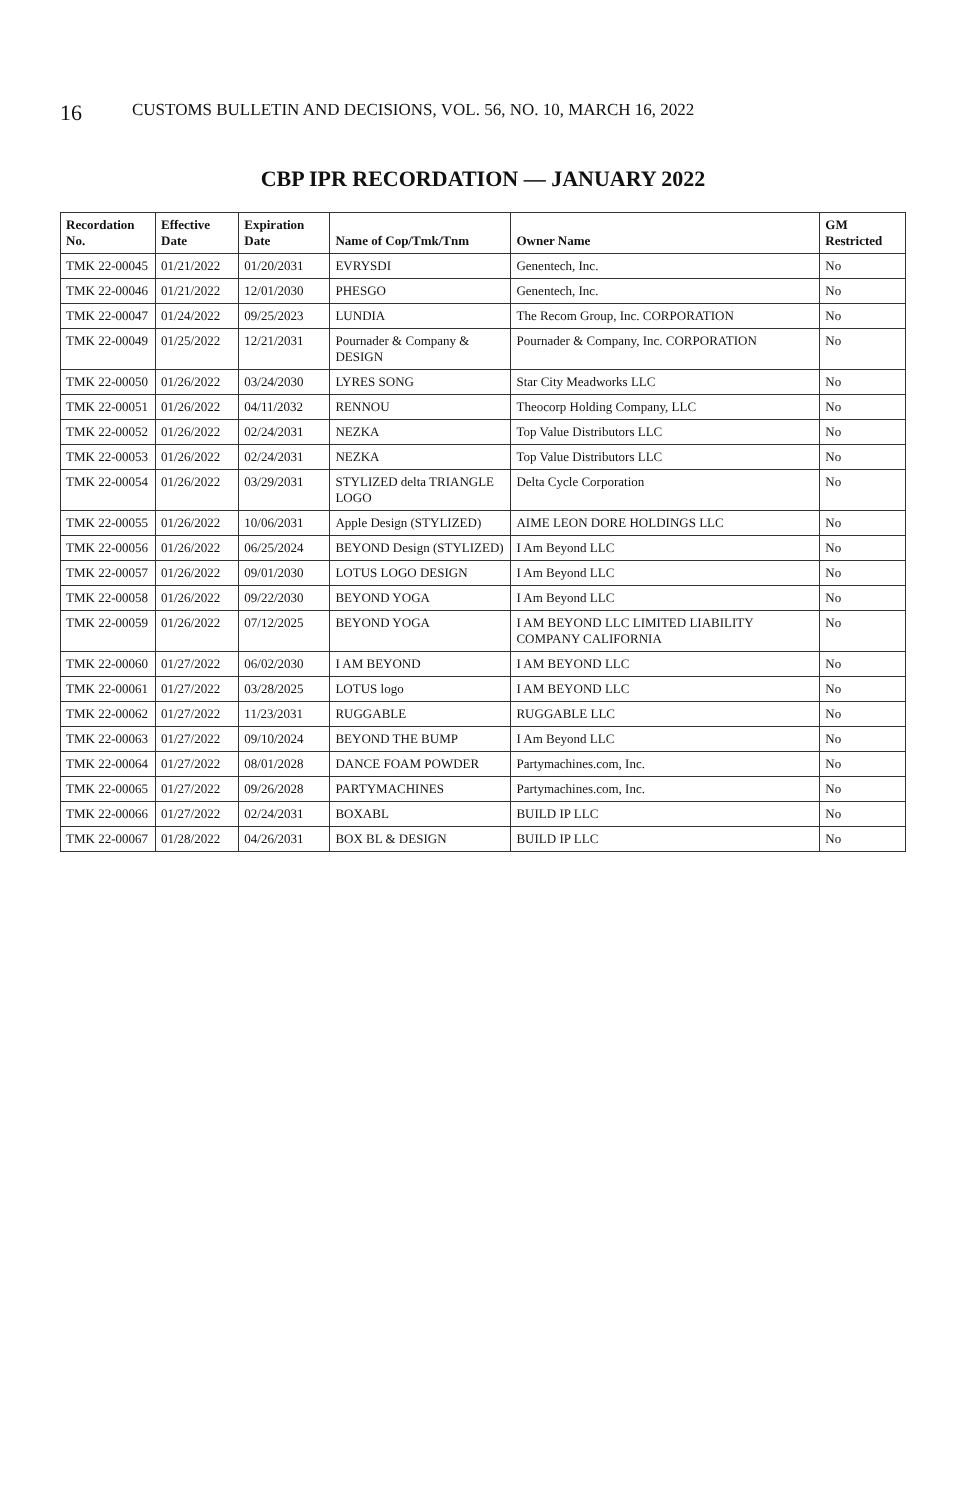16 CUSTOMS BULLETIN AND DECISIONS, VOL. 56, NO. 10, MARCH 16, 2022
CBP IPR RECORDATION — JANUARY 2022
| Recordation No. | Effective Date | Expiration Date | Name of Cop/Tmk/Tnm | Owner Name | GM Restricted |
| --- | --- | --- | --- | --- | --- |
| TMK 22-00045 | 01/21/2022 | 01/20/2031 | EVRYSDI | Genentech, Inc. | No |
| TMK 22-00046 | 01/21/2022 | 12/01/2030 | PHESGO | Genentech, Inc. | No |
| TMK 22-00047 | 01/24/2022 | 09/25/2023 | LUNDIA | The Recom Group, Inc. CORPORATION | No |
| TMK 22-00049 | 01/25/2022 | 12/21/2031 | Pournader & Company & DESIGN | Pournader & Company, Inc. CORPORATION | No |
| TMK 22-00050 | 01/26/2022 | 03/24/2030 | LYRES SONG | Star City Meadworks LLC | No |
| TMK 22-00051 | 01/26/2022 | 04/11/2032 | RENNOU | Theocorp Holding Company, LLC | No |
| TMK 22-00052 | 01/26/2022 | 02/24/2031 | NEZKA | Top Value Distributors LLC | No |
| TMK 22-00053 | 01/26/2022 | 02/24/2031 | NEZKA | Top Value Distributors LLC | No |
| TMK 22-00054 | 01/26/2022 | 03/29/2031 | STYLIZED delta TRIANGLE LOGO | Delta Cycle Corporation | No |
| TMK 22-00055 | 01/26/2022 | 10/06/2031 | Apple Design (STYLIZED) | AIME LEON DORE HOLDINGS LLC | No |
| TMK 22-00056 | 01/26/2022 | 06/25/2024 | BEYOND Design (STYLIZED) | I Am Beyond LLC | No |
| TMK 22-00057 | 01/26/2022 | 09/01/2030 | LOTUS LOGO DESIGN | I Am Beyond LLC | No |
| TMK 22-00058 | 01/26/2022 | 09/22/2030 | BEYOND YOGA | I Am Beyond LLC | No |
| TMK 22-00059 | 01/26/2022 | 07/12/2025 | BEYOND YOGA | I AM BEYOND LLC LIMITED LIABILITY COMPANY CALIFORNIA | No |
| TMK 22-00060 | 01/27/2022 | 06/02/2030 | I AM BEYOND | I AM BEYOND LLC | No |
| TMK 22-00061 | 01/27/2022 | 03/28/2025 | LOTUS logo | I AM BEYOND LLC | No |
| TMK 22-00062 | 01/27/2022 | 11/23/2031 | RUGGABLE | RUGGABLE LLC | No |
| TMK 22-00063 | 01/27/2022 | 09/10/2024 | BEYOND THE BUMP | I Am Beyond LLC | No |
| TMK 22-00064 | 01/27/2022 | 08/01/2028 | DANCE FOAM POWDER | Partymachines.com, Inc. | No |
| TMK 22-00065 | 01/27/2022 | 09/26/2028 | PARTYMACHINES | Partymachines.com, Inc. | No |
| TMK 22-00066 | 01/27/2022 | 02/24/2031 | BOXABL | BUILD IP LLC | No |
| TMK 22-00067 | 01/28/2022 | 04/26/2031 | BOX BL & DESIGN | BUILD IP LLC | No |